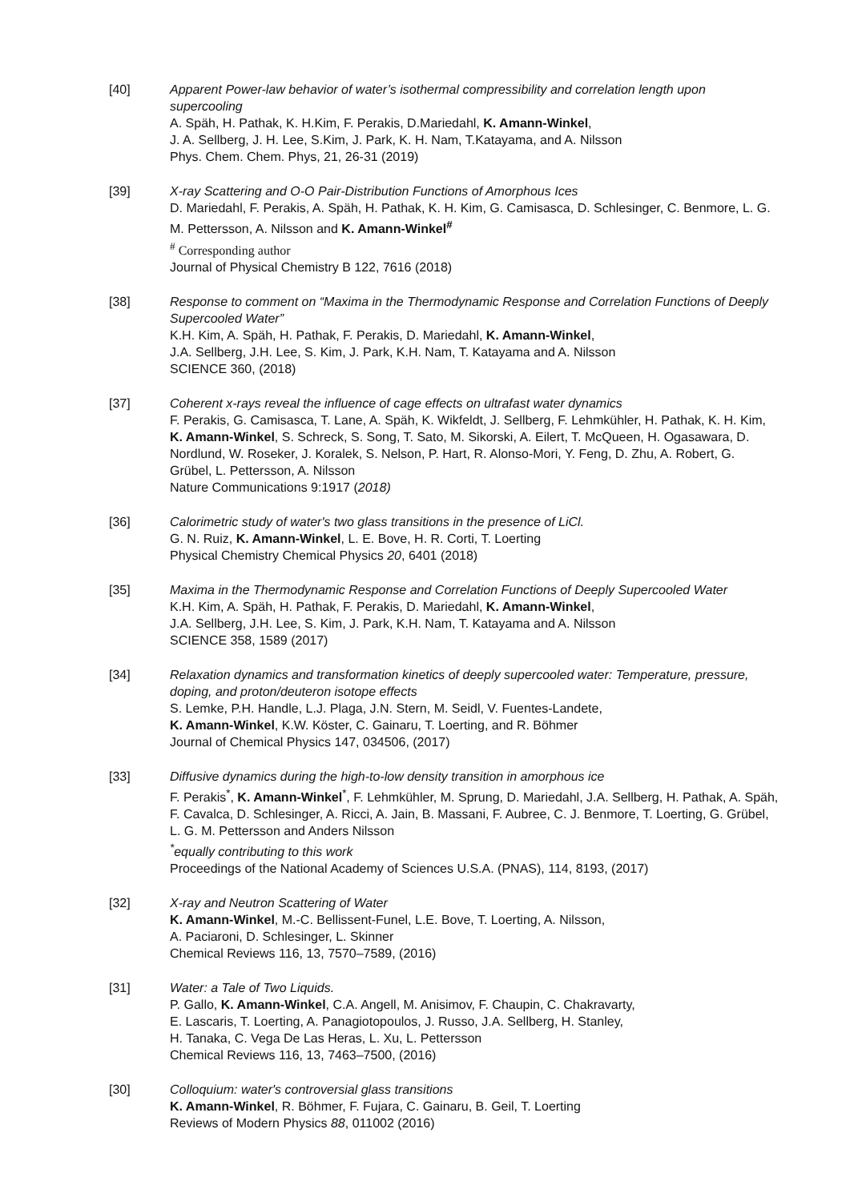[40] Apparent Power-law behavior of water’s isothermal compressibility and correlation length upon supercooling
A. Späh, H. Pathak, K. H.Kim, F. Perakis, D.Mariedahl, K. Amann-Winkel,
J. A. Sellberg, J. H. Lee, S.Kim, J. Park, K. H. Nam, T.Katayama, and A. Nilsson
Phys. Chem. Chem. Phys, 21, 26-31 (2019)
[39] X-ray Scattering and O-O Pair-Distribution Functions of Amorphous Ices
D. Mariedahl, F. Perakis, A. Späh, H. Pathak, K. H. Kim, G. Camisasca, D. Schlesinger, C. Benmore, L. G. M. Pettersson, A. Nilsson and K. Amann-Winkel<sup>#</sup>
<sup>#</sup> Corresponding author
Journal of Physical Chemistry B 122, 7616 (2018)
[38] Response to comment on “Maxima in the Thermodynamic Response and Correlation Functions of Deeply Supercooled Water”
K.H. Kim, A. Späh, H. Pathak, F. Perakis, D. Mariedahl, K. Amann-Winkel,
J.A. Sellberg, J.H. Lee, S. Kim, J. Park, K.H. Nam, T. Katayama and A. Nilsson
SCIENCE 360, (2018)
[37] Coherent x-rays reveal the influence of cage effects on ultrafast water dynamics
F. Perakis, G. Camisasca, T. Lane, A. Späh, K. Wikfeldt, J. Sellberg, F. Lehmkühler, H. Pathak, K. H. Kim, K. Amann-Winkel, S. Schreck, S. Song, T. Sato, M. Sikorski, A. Eilert, T. McQueen, H. Ogasawara, D. Nordlund, W. Roseker, J. Koralek, S. Nelson, P. Hart, R. Alonso-Mori, Y. Feng, D. Zhu, A. Robert, G. Grübel, L. Pettersson, A. Nilsson
Nature Communications 9:1917 (2018)
[36] Calorimetric study of water's two glass transitions in the presence of LiCl.
G. N. Ruiz, K. Amann-Winkel, L. E. Bove, H. R. Corti, T. Loerting
Physical Chemistry Chemical Physics 20, 6401 (2018)
[35] Maxima in the Thermodynamic Response and Correlation Functions of Deeply Supercooled Water
K.H. Kim, A. Späh, H. Pathak, F. Perakis, D. Mariedahl, K. Amann-Winkel,
J.A. Sellberg, J.H. Lee, S. Kim, J. Park, K.H. Nam, T. Katayama and A. Nilsson
SCIENCE 358, 1589 (2017)
[34] Relaxation dynamics and transformation kinetics of deeply supercooled water: Temperature, pressure, doping, and proton/deuteron isotope effects
S. Lemke, P.H. Handle, L.J. Plaga, J.N. Stern, M. Seidl, V. Fuentes-Landete,
K. Amann-Winkel, K.W. Köster, C. Gainaru, T. Loerting, and R. Böhmer
Journal of Chemical Physics 147, 034506, (2017)
[33] Diffusive dynamics during the high-to-low density transition in amorphous ice
F. Perakis<sup>*</sup>, K. Amann-Winkel<sup>*</sup>, F. Lehmkühler, M. Sprung, D. Mariedahl, J.A. Sellberg, H. Pathak, A. Späh, F. Cavalca, D. Schlesinger, A. Ricci, A. Jain, B. Massani, F. Aubree, C. J. Benmore, T. Loerting, G. Grübel, L. G. M. Pettersson and Anders Nilsson
<sup>*</sup> equally contributing to this work
Proceedings of the National Academy of Sciences U.S.A. (PNAS), 114, 8193, (2017)
[32] X-ray and Neutron Scattering of Water
K. Amann-Winkel, M.-C. Bellissent-Funel, L.E. Bove, T. Loerting, A. Nilsson,
A. Paciaroni, D. Schlesinger, L. Skinner
Chemical Reviews 116, 13, 7570–7589, (2016)
[31] Water: a Tale of Two Liquids.
P. Gallo, K. Amann-Winkel, C.A. Angell, M. Anisimov, F. Chaupin, C. Chakravarty,
E. Lascaris, T. Loerting, A. Panagiotopoulos, J. Russo, J.A. Sellberg, H. Stanley,
H. Tanaka, C. Vega De Las Heras, L. Xu, L. Pettersson
Chemical Reviews 116, 13, 7463–7500, (2016)
[30] Colloquium: water's controversial glass transitions
K. Amann-Winkel, R. Böhmer, F. Fujara, C. Gainaru, B. Geil, T. Loerting
Reviews of Modern Physics 88, 011002 (2016)